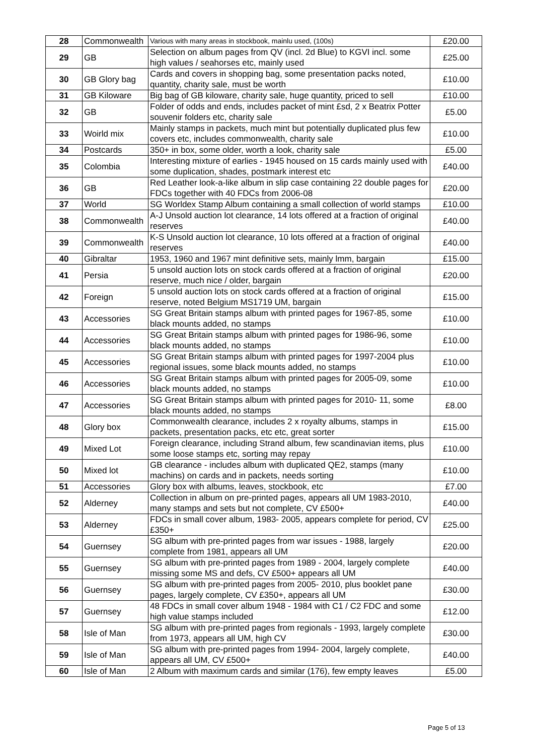| 28 | Commonwealth | Various with many areas in stockbook, mainlu used, (100s) | £20.00 |
| 29 | GB | Selection on album pages from QV (incl. 2d Blue) to KGVI incl. some high values / seahorses etc, mainly used | £25.00 |
| 30 | GB Glory bag | Cards and covers in shopping bag, some presentation packs noted, quantity, charity sale, must be worth | £10.00 |
| 31 | GB Kiloware | Big bag of GB kiloware, charity sale, huge quantity, priced to sell | £10.00 |
| 32 | GB | Folder of odds and ends, includes packet of mint £sd, 2 x Beatrix Potter souvenir folders etc, charity sale | £5.00 |
| 33 | Woirld mix | Mainly stamps in packets, much mint but potentially duplicated plus few covers etc, includes commonwealth, charity sale | £10.00 |
| 34 | Postcards | 350+ in box, some older, worth a look, charity sale | £5.00 |
| 35 | Colombia | Interesting mixture of earlies - 1945 housed on 15 cards mainly used with some duplication, shades, postmark interest etc | £40.00 |
| 36 | GB | Red Leather look-a-like album in slip case containing 22 double pages for FDCs together with 40 FDCs from 2006-08 | £20.00 |
| 37 | World | SG Worldex Stamp Album containing a small collection of world stamps | £10.00 |
| 38 | Commonwealth | A-J Unsold auction lot clearance, 14 lots offered at a fraction of original reserves | £40.00 |
| 39 | Commonwealth | K-S Unsold auction lot clearance, 10 lots offered at a fraction of original reserves | £40.00 |
| 40 | Gibraltar | 1953, 1960 and 1967 mint definitive sets, mainly lmm, bargain | £15.00 |
| 41 | Persia | 5 unsold auction lots on stock cards offered at a fraction of original reserve, much nice / older, bargain | £20.00 |
| 42 | Foreign | 5 unsold auction lots on stock cards offered at a fraction of original reserve, noted Belgium MS1719 UM, bargain | £15.00 |
| 43 | Accessories | SG Great Britain stamps album with printed pages for 1967-85, some black mounts added, no stamps | £10.00 |
| 44 | Accessories | SG Great Britain stamps album with printed pages for 1986-96, some black mounts added, no stamps | £10.00 |
| 45 | Accessories | SG Great Britain stamps album with printed pages for 1997-2004 plus regional issues, some black mounts added, no stamps | £10.00 |
| 46 | Accessories | SG Great Britain stamps album with printed pages for 2005-09, some black mounts added, no stamps | £10.00 |
| 47 | Accessories | SG Great Britain stamps album with printed pages for 2010- 11, some black mounts added, no stamps | £8.00 |
| 48 | Glory box | Commonwealth clearance, includes 2 x royalty albums, stamps in packets, presentation packs, etc etc, great sorter | £15.00 |
| 49 | Mixed Lot | Foreign clearance, including Strand album, few scandinavian items, plus some loose stamps etc, sorting may repay | £10.00 |
| 50 | Mixed lot | GB clearance - includes album with duplicated QE2, stamps (many machins) on cards and in packets, needs sorting | £10.00 |
| 51 | Accessories | Glory box with albums, leaves, stockbook, etc | £7.00 |
| 52 | Alderney | Collection in album on pre-printed pages, appears all UM 1983-2010, many stamps and sets but not complete, CV £500+ | £40.00 |
| 53 | Alderney | FDCs in small cover album, 1983- 2005, appears complete for period, CV £350+ | £25.00 |
| 54 | Guernsey | SG album with pre-printed pages from war issues - 1988, largely complete from 1981, appears all UM | £20.00 |
| 55 | Guernsey | SG album with pre-printed pages from 1989 - 2004, largely complete missing some MS and defs, CV £500+ appears all UM | £40.00 |
| 56 | Guernsey | SG album with pre-printed pages from 2005- 2010, plus booklet pane pages, largely complete, CV £350+, appears all UM | £30.00 |
| 57 | Guernsey | 48 FDCs in small cover album 1948 - 1984 with C1 / C2 FDC and some high value stamps included | £12.00 |
| 58 | Isle of Man | SG album with pre-printed pages from regionals - 1993, largely complete from 1973, appears all UM, high CV | £30.00 |
| 59 | Isle of Man | SG album with pre-printed pages from 1994- 2004, largely complete, appears all UM, CV £500+ | £40.00 |
| 60 | Isle of Man | 2 Album with maximum cards and similar (176), few empty leaves | £5.00 |
Page 5 of 13